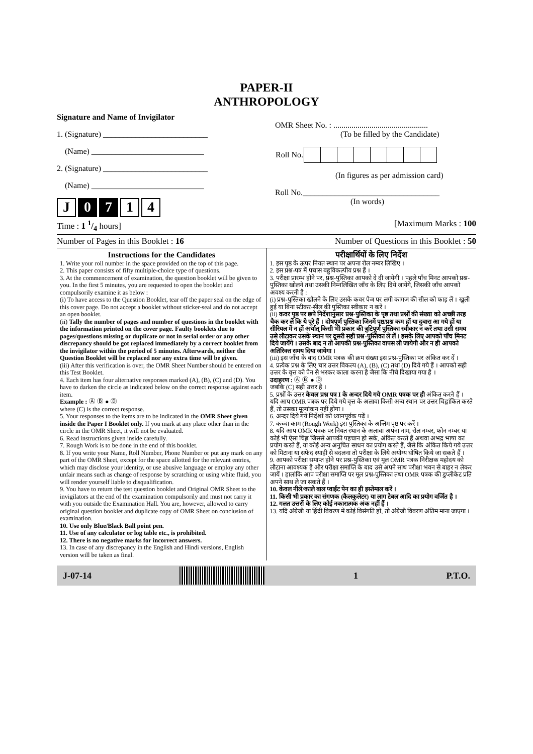PAPER-II
ANTHROPOLOGY
Signature and Name of Invigilator
1. (Signature) __________________________
(Name) ____________________________
2. (Signature) __________________________
(Name) ____________________________
J 0 7 1 4
OMR Sheet No. : ...............................................
(To be filled by the Candidate)
| Roll No. | | | | | | | | |
(In figures as per admission card)
Roll No.__________________________________
(In words)
Time : 1 1/4 hours] [Maximum Marks : 100
Number of Pages in this Booklet : 16 Number of Questions in this Booklet : 50
Instructions for the Candidates
1. Write your roll number in the space provided on the top of this page.
2. This paper consists of fifty multiple-choice type of questions.
3. At the commencement of examination, the question booklet will be given to you. In the first 5 minutes, you are requested to open the booklet and compulsorily examine it as below :
(i) To have access to the Question Booklet, tear off the paper seal on the edge of this cover page. Do not accept a booklet without sticker-seal and do not accept an open booklet.
(ii) Tally the number of pages and number of questions in the booklet with the information printed on the cover page. Faulty booklets due to pages/questions missing or duplicate or not in serial order or any other discrepancy should be got replaced immediately by a correct booklet from the invigilator within the period of 5 minutes. Afterwards, neither the Question Booklet will be replaced nor any extra time will be given.
(iii) After this verification is over, the OMR Sheet Number should be entered on this Test Booklet.
4. Each item has four alternative responses marked (A), (B), (C) and (D). You have to darken the circle as indicated below on the correct response against each item.
Example : Ⓐ Ⓑ ● Ⓓ
where (C) is the correct response.
5. Your responses to the items are to be indicated in the OMR Sheet given inside the Paper I Booklet only. If you mark at any place other than in the circle in the OMR Sheet, it will not be evaluated.
6. Read instructions given inside carefully.
7. Rough Work is to be done in the end of this booklet.
8. If you write your Name, Roll Number, Phone Number or put any mark on any part of the OMR Sheet, except for the space allotted for the relevant entries, which may disclose your identity, or use abusive language or employ any other unfair means such as change of response by scratching or using white fluid, you will render yourself liable to disqualification.
9. You have to return the test question booklet and Original OMR Sheet to the invigilators at the end of the examination compulsorily and must not carry it with you outside the Examination Hall. You are, however, allowed to carry original question booklet and duplicate copy of OMR Sheet on conclusion of examination.
10. Use only Blue/Black Ball point pen.
11. Use of any calculator or log table etc., is prohibited.
12. There is no negative marks for incorrect answers.
13. In case of any discrepancy in the English and Hindi versions, English version will be taken as final.
परीक्षार्थियों के लिए निर्देश
1. इस पृष्ठ के ऊपर नियत स्थान पर अपना रोल नम्बर लिखिए ।
2. इस प्रश्न-पत्र में पचास बहुविकल्पीय प्रश्न हैं ।
3. परीक्षा प्रारम्भ होने पर, प्रश्न-पुस्तिका आपको दे दी जायेगी । पहले पाँच मिनट आपको प्रश्न-पुस्तिका खोलने तथा उसकी निम्नलिखित जाँच के लिए दिये जायेंगे, जिसकी जाँच आपको अवश्य करनी है :
(i) प्रश्न-पुस्तिका खोलने के लिए उसके कवर पेज पर लगी कागज की सील को फाड़ लें । खुली हुई या बिना स्टीकर-सील की पुस्तिका स्वीकार न करें ।
(ii) कवर पृष्ठ पर छपे निर्देशानुसार प्रश्न-पुस्तिका के पृष्ठ तथा प्रश्नों की संख्या को अच्छी तरह चैक कर लें कि ये पूरे हैं । दोषपूर्ण पुस्तिका जिनमें पृष्ठ/प्रश्न कम हों या दुबारा आ गये हों या सीरियल में न हों अर्थात् किसी भी प्रकार की त्रुटिपूर्ण पुस्तिका स्वीकार न करें तथा उसी समय उसे लौटाकर उसके स्थान पर दूसरी सही प्रश्न-पुस्तिका ले लें । इसके लिए आपको पाँच मिनट दिये जायेंगे । उसके बाद न तो आपकी प्रश्न-पुस्तिका वापस ली जायेगी और न ही आपको अतिरिक्त समय दिया जायेगा ।
(iii) इस जाँच के बाद OMR पत्रक की क्रम संख्या इस प्रश्न-पुस्तिका पर अंकित कर दें ।
4. प्रत्येक प्रश्न के लिए चार उत्तर विकल्प (A), (B), (C) तथा (D) दिये गये हैं । आपको सही उत्तर के वृत्त को पेन से भरकर काला करना है जैसा कि नीचे दिखाया गया है ।
उदाहरण : Ⓐ Ⓑ ● Ⓓ
जबकि (C) सही उत्तर है ।
5. प्रश्नों के उत्तर केवल प्रश्न पत्र I के अन्दर दिये गये OMR पत्रक पर ही अंकित करने हैं । यदि आप OMR पत्रक पर दिये गये वृत्त के अलावा किसी अन्य स्थान पर उत्तर चिह्नांकित करते हैं, तो उसका मूल्यांकन नहीं होगा ।
6. अन्दर दिये गये निर्देशों को ध्यानपूर्वक पढ़ें ।
7. कच्चा काम (Rough Work) इस पुस्तिका के अन्तिम पृष्ठ पर करें ।
8. यदि आप OMR पत्रक पर नियत स्थान के अलावा अपना नाम, रोल नम्बर, फोन नम्बर या कोई भी ऐसा चिह्न जिससे आपकी पहचान हो सके, अंकित करते हैं अथवा अभद्र भाषा का प्रयोग करते हैं, या कोई अन्य अनुचित साधन का प्रयोग करते हैं, जैसे कि अंकित किये गये उत्तर को मिटाना या सफेद स्याही से बदलना तो परीक्षा के लिये अयोग्य घोषित किये जा सकते हैं ।
9. आपको परीक्षा समाप्त होने पर प्रश्न-पुस्तिका एवं मूल OMR पत्रक निरीक्षक महोदय को लौटाना आवश्यक है और परीक्षा समाप्ति के बाद उसे अपने साथ परीक्षा भवन से बाहर न लेकर जायें । हालांकि आप परीक्षा समाप्ति पर मूल प्रश्न-पुस्तिका तथा OMR पत्रक की डुप्लीकेट प्रति अपने साथ ले जा सकते हैं ।
10. केवल नीले/काले बाल प्वाईंट पेन का ही इस्तेमाल करें ।
11. किसी भी प्रकार का संगणक (कैलकुलेटर) या लाग टेबल आदि का प्रयोग वर्जित है ।
12. गलत उत्तरों के लिए कोई नकारात्मक अंक नहीं हैं ।
13. यदि अंग्रेजी या हिंदी विवरण में कोई विसंगति हो, तो अंग्रेजी विवरण अंतिम माना जाएगा ।
J-07-14 1 P.T.O.